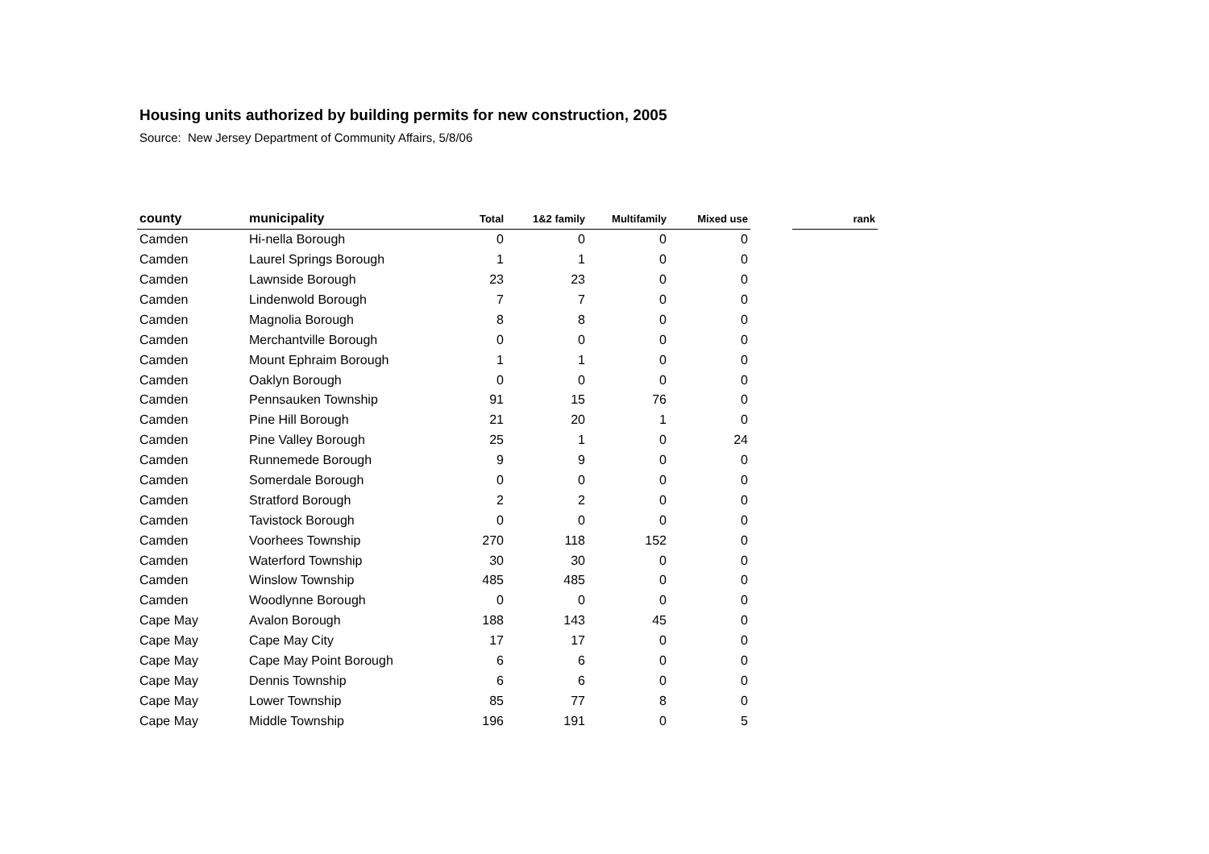Housing units authorized by building permits for new construction, 2005
Source: New Jersey Department of Community Affairs, 5/8/06
| county | municipality | Total | 1&2 family | Multifamily | Mixed use | | rank |
| --- | --- | --- | --- | --- | --- | --- | --- |
| Camden | Hi-nella Borough | 0 | 0 | 0 | 0 | | |
| Camden | Laurel Springs Borough | 1 | 1 | 0 | 0 | | |
| Camden | Lawnside Borough | 23 | 23 | 0 | 0 | | |
| Camden | Lindenwold Borough | 7 | 7 | 0 | 0 | | |
| Camden | Magnolia Borough | 8 | 8 | 0 | 0 | | |
| Camden | Merchantville Borough | 0 | 0 | 0 | 0 | | |
| Camden | Mount Ephraim Borough | 1 | 1 | 0 | 0 | | |
| Camden | Oaklyn Borough | 0 | 0 | 0 | 0 | | |
| Camden | Pennsauken Township | 91 | 15 | 76 | 0 | | |
| Camden | Pine Hill Borough | 21 | 20 | 1 | 0 | | |
| Camden | Pine Valley Borough | 25 | 1 | 0 | 24 | | |
| Camden | Runnemede Borough | 9 | 9 | 0 | 0 | | |
| Camden | Somerdale Borough | 0 | 0 | 0 | 0 | | |
| Camden | Stratford Borough | 2 | 2 | 0 | 0 | | |
| Camden | Tavistock Borough | 0 | 0 | 0 | 0 | | |
| Camden | Voorhees Township | 270 | 118 | 152 | 0 | | |
| Camden | Waterford Township | 30 | 30 | 0 | 0 | | |
| Camden | Winslow Township | 485 | 485 | 0 | 0 | | |
| Camden | Woodlynne Borough | 0 | 0 | 0 | 0 | | |
| Cape May | Avalon Borough | 188 | 143 | 45 | 0 | | |
| Cape May | Cape May City | 17 | 17 | 0 | 0 | | |
| Cape May | Cape May Point Borough | 6 | 6 | 0 | 0 | | |
| Cape May | Dennis Township | 6 | 6 | 0 | 0 | | |
| Cape May | Lower Township | 85 | 77 | 8 | 0 | | |
| Cape May | Middle Township | 196 | 191 | 0 | 5 | | |